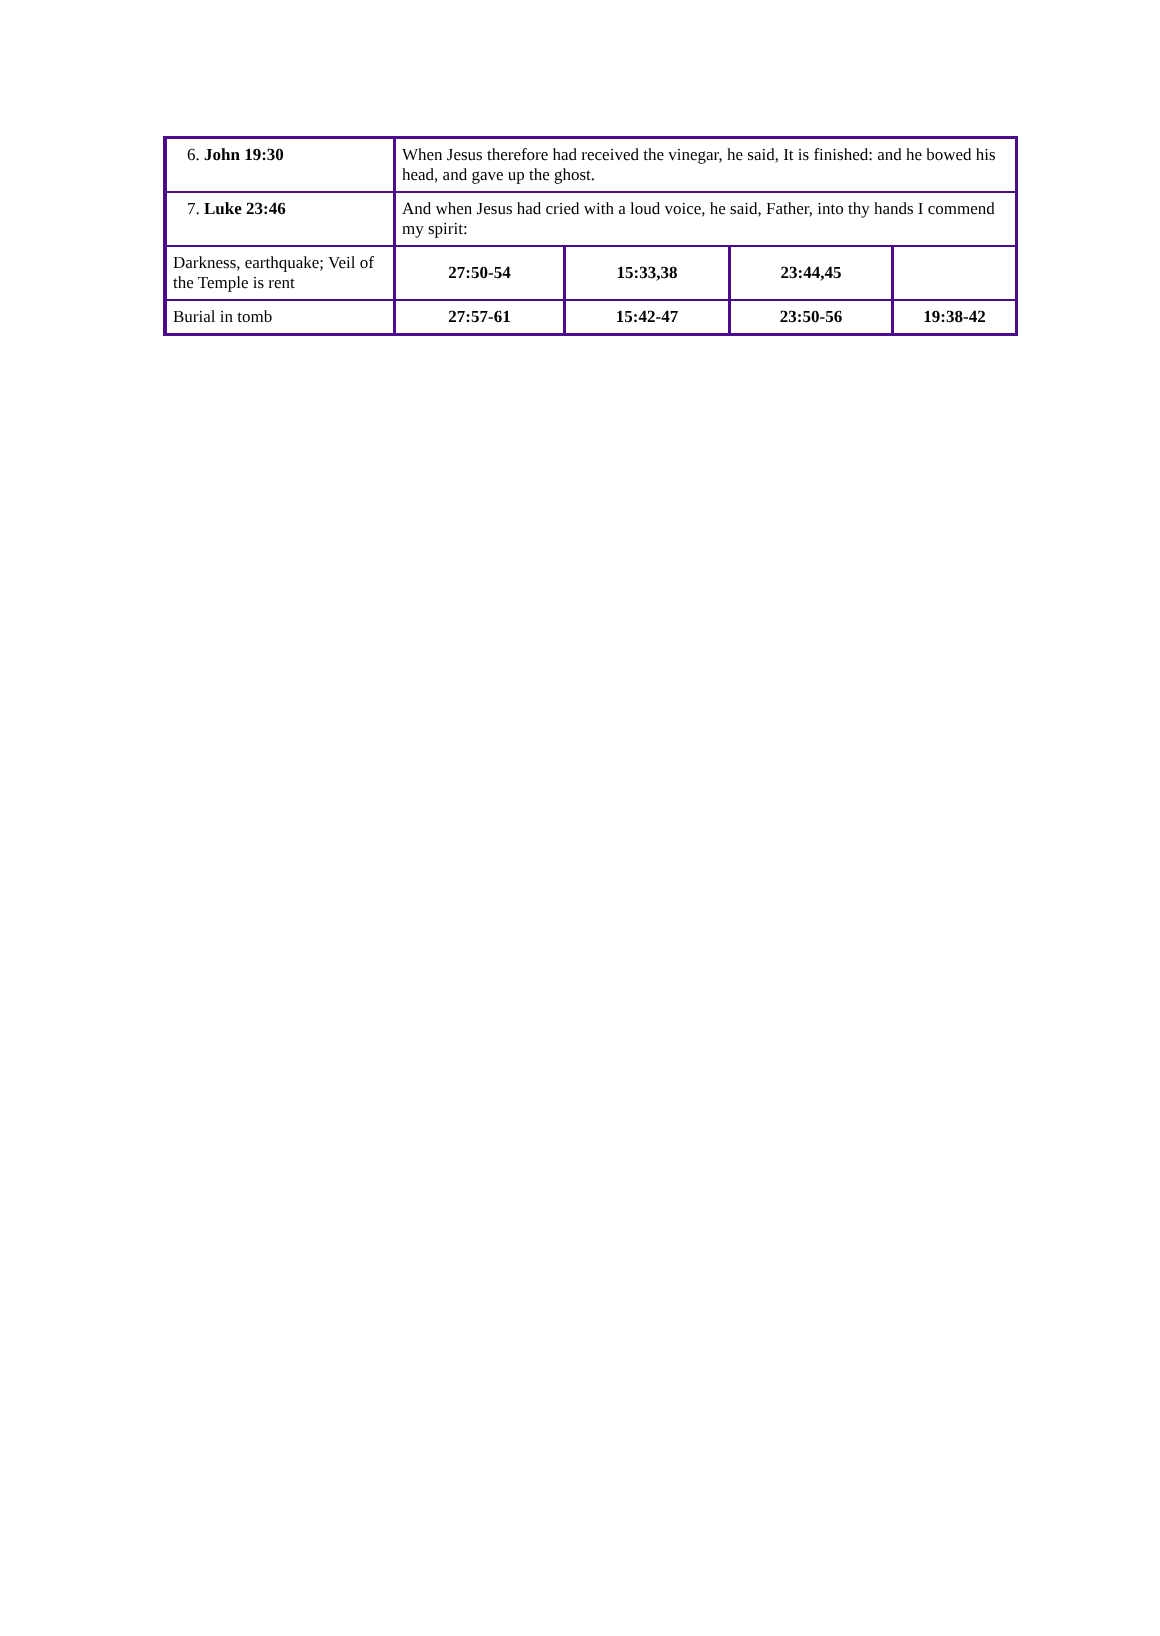| 6. John 19:30 | When Jesus therefore had received the vinegar, he said, It is finished: and he bowed his head, and gave up the ghost. | | | |
| 7. Luke 23:46 | And when Jesus had cried with a loud voice, he said, Father, into thy hands I commend my spirit: | | | |
| Darkness, earthquake; Veil of the Temple is rent | 27:50-54 | 15:33,38 | 23:44,45 | |
| Burial in tomb | 27:57-61 | 15:42-47 | 23:50-56 | 19:38-42 |